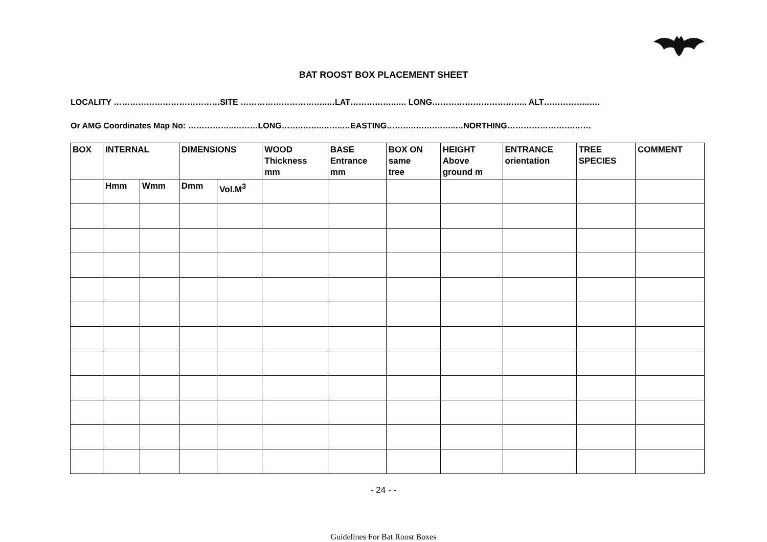BAT ROOST BOX PLACEMENT SHEET
LOCALITY …………………………………SITE …………………………..…LAT……………..…. LONG…………………………….. ALT……………..….
Or AMG Coordinates Map No: ……………..………LONG…….……..……..…EASTING………..…….……..…NORTHING…………………….……
| BOX | INTERNAL | | DIMENSIONS | | WOOD Thickness mm | BASE Entrance mm | BOX ON same tree | HEIGHT Above ground m | ENTRANCE orientation | TREE SPECIES | COMMENT |
| --- | --- | --- | --- | --- | --- | --- | --- | --- | --- | --- | --- |
| | Hmm | Wmm | Dmm | Vol.M<sup>3</sup> | | | | | | | |
- 24 - -
Guidelines For Bat Roost Boxes